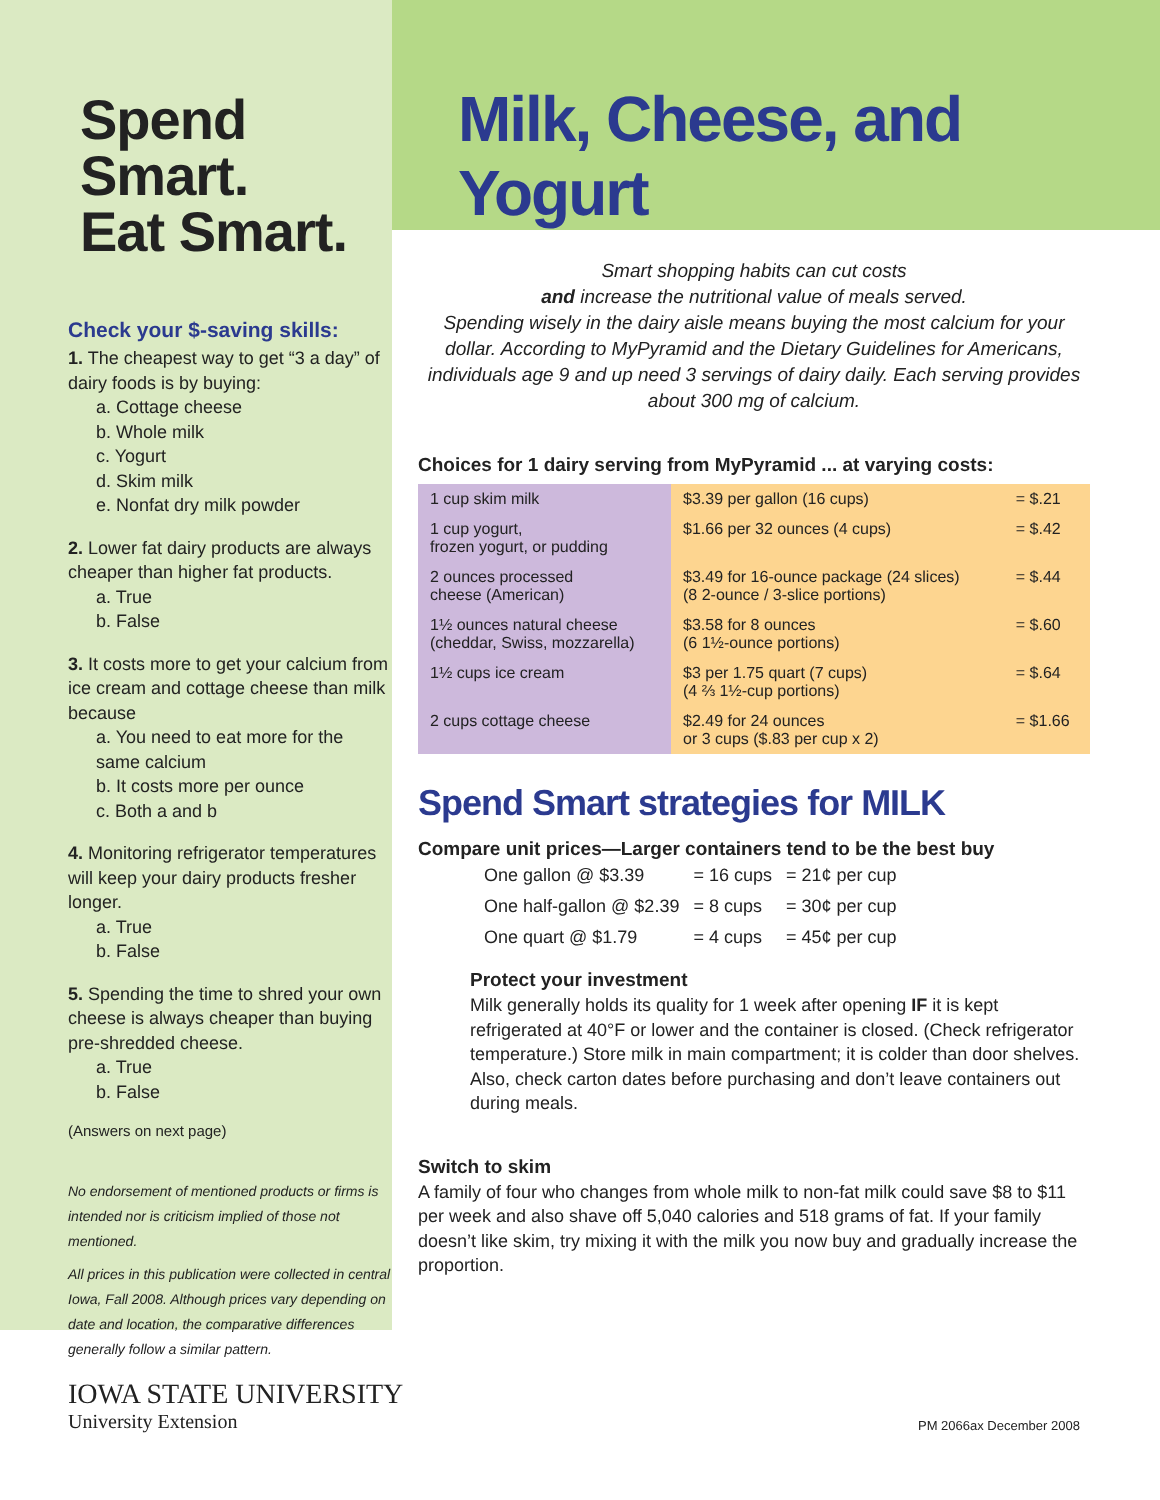Spend Smart.
Eat Smart.
Check your $-saving skills:
1. The cheapest way to get “3 a day” of dairy foods is by buying:
a. Cottage cheese
b. Whole milk
c. Yogurt
d. Skim milk
e. Nonfat dry milk powder
2. Lower fat dairy products are always cheaper than higher fat products.
a. True
b. False
3. It costs more to get your calcium from ice cream and cottage cheese than milk because
a. You need to eat more for the same calcium
b. It costs more per ounce
c. Both a and b
4. Monitoring refrigerator temperatures will keep your dairy products fresher longer.
a. True
b. False
5. Spending the time to shred your own cheese is always cheaper than buying pre-shredded cheese.
a. True
b. False
(Answers on next page)
No endorsement of mentioned products or firms is intended nor is criticism implied of those not mentioned.
All prices in this publication were collected in central Iowa, Fall 2008. Although prices vary depending on date and location, the comparative differences generally follow a similar pattern.
Milk, Cheese, and Yogurt
Smart shopping habits can cut costs
and increase the nutritional value of meals served.
Spending wisely in the dairy aisle means buying the most calcium for your dollar. According to MyPyramid and the Dietary Guidelines for Americans, individuals age 9 and up need 3 servings of dairy daily. Each serving provides about 300 mg of calcium.
Choices for 1 dairy serving from MyPyramid ... at varying costs:
| 1 cup skim milk | $3.39 per gallon (16 cups) | = $.21 |
| 1 cup yogurt, frozen yogurt, or pudding | $1.66 per 32 ounces (4 cups) | = $.42 |
| 2 ounces processed cheese (American) | $3.49 for 16-ounce package (24 slices) (8 2-ounce / 3-slice portions) | = $.44 |
| 1½ ounces natural cheese (cheddar, Swiss, mozzarella) | $3.58 for 8 ounces (6 1½-ounce portions) | = $.60 |
| 1½ cups ice cream | $3 per 1.75 quart (7 cups) (4 ⅔ 1½-cup portions) | = $.64 |
| 2 cups cottage cheese | $2.49 for 24 ounces or 3 cups ($.83 per cup x 2) | = $1.66 |
Spend Smart strategies for MILK
Compare unit prices—Larger containers tend to be the best buy
| One gallon @ $3.39 | = 16 cups | = 21¢ per cup |
| One half-gallon @ $2.39 | = 8 cups | = 30¢ per cup |
| One quart @ $1.79 | = 4 cups | = 45¢ per cup |
Protect your investment
Milk generally holds its quality for 1 week after opening IF it is kept refrigerated at 40°F or lower and the container is closed. (Check refrigerator temperature.) Store milk in main compartment; it is colder than door shelves. Also, check carton dates before purchasing and don’t leave containers out during meals.
Switch to skim
A family of four who changes from whole milk to non-fat milk could save $8 to $11 per week and also shave off 5,040 calories and 518 grams of fat. If your family doesn’t like skim, try mixing it with the milk you now buy and gradually increase the proportion.
IOWA STATE UNIVERSITY
University Extension
PM 2066ax December 2008